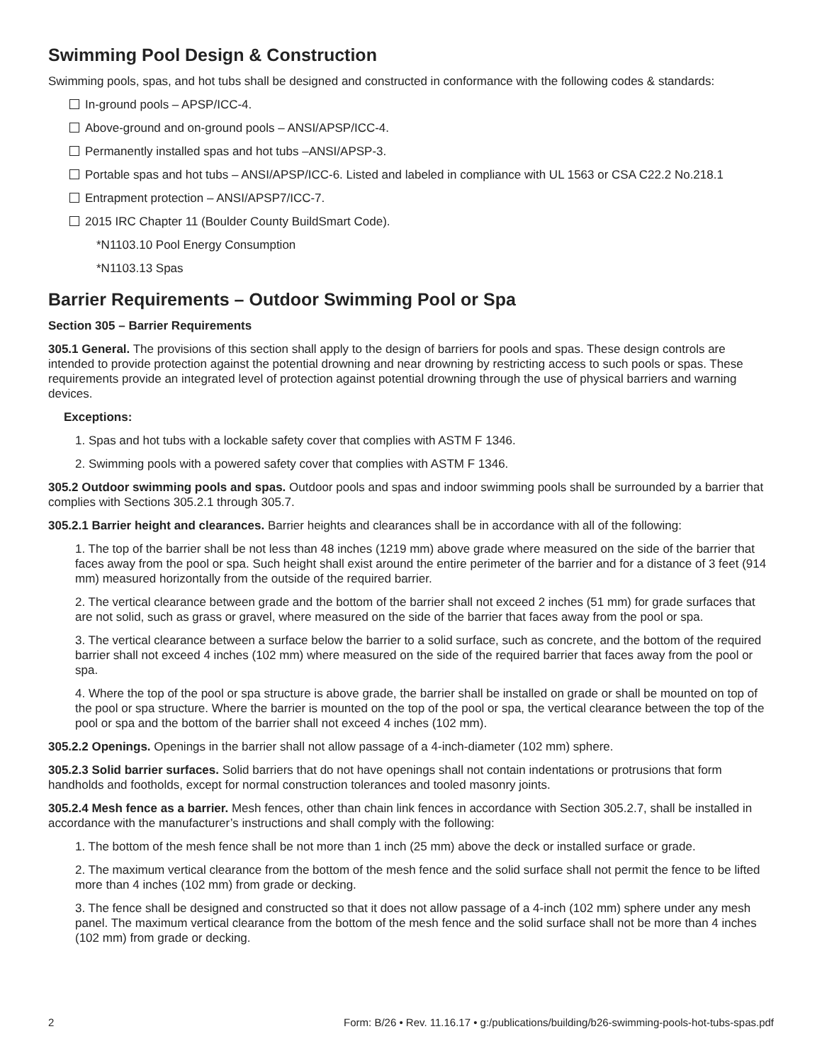Swimming Pool Design & Construction
Swimming pools, spas, and hot tubs shall be designed and constructed in conformance with the following codes & standards:
In-ground pools – APSP/ICC-4.
Above-ground and on-ground pools – ANSI/APSP/ICC-4.
Permanently installed spas and hot tubs –ANSI/APSP-3.
Portable spas and hot tubs – ANSI/APSP/ICC-6. Listed and labeled in compliance with UL 1563 or CSA C22.2 No.218.1
Entrapment protection – ANSI/APSP7/ICC-7.
2015 IRC Chapter 11 (Boulder County BuildSmart Code).
*N1103.10 Pool Energy Consumption
*N1103.13 Spas
Barrier Requirements – Outdoor Swimming Pool or Spa
Section 305 – Barrier Requirements
305.1 General. The provisions of this section shall apply to the design of barriers for pools and spas. These design controls are intended to provide protection against the potential drowning and near drowning by restricting access to such pools or spas. These requirements provide an integrated level of protection against potential drowning through the use of physical barriers and warning devices.
Exceptions:
1. Spas and hot tubs with a lockable safety cover that complies with ASTM F 1346.
2. Swimming pools with a powered safety cover that complies with ASTM F 1346.
305.2 Outdoor swimming pools and spas. Outdoor pools and spas and indoor swimming pools shall be surrounded by a barrier that complies with Sections 305.2.1 through 305.7.
305.2.1 Barrier height and clearances. Barrier heights and clearances shall be in accordance with all of the following:
1. The top of the barrier shall be not less than 48 inches (1219 mm) above grade where measured on the side of the barrier that faces away from the pool or spa. Such height shall exist around the entire perimeter of the barrier and for a distance of 3 feet (914 mm) measured horizontally from the outside of the required barrier.
2. The vertical clearance between grade and the bottom of the barrier shall not exceed 2 inches (51 mm) for grade surfaces that are not solid, such as grass or gravel, where measured on the side of the barrier that faces away from the pool or spa.
3. The vertical clearance between a surface below the barrier to a solid surface, such as concrete, and the bottom of the required barrier shall not exceed 4 inches (102 mm) where measured on the side of the required barrier that faces away from the pool or spa.
4. Where the top of the pool or spa structure is above grade, the barrier shall be installed on grade or shall be mounted on top of the pool or spa structure. Where the barrier is mounted on the top of the pool or spa, the vertical clearance between the top of the pool or spa and the bottom of the barrier shall not exceed 4 inches (102 mm).
305.2.2 Openings. Openings in the barrier shall not allow passage of a 4-inch-diameter (102 mm) sphere.
305.2.3 Solid barrier surfaces. Solid barriers that do not have openings shall not contain indentations or protrusions that form handholds and footholds, except for normal construction tolerances and tooled masonry joints.
305.2.4 Mesh fence as a barrier. Mesh fences, other than chain link fences in accordance with Section 305.2.7, shall be installed in accordance with the manufacturer’s instructions and shall comply with the following:
1. The bottom of the mesh fence shall be not more than 1 inch (25 mm) above the deck or installed surface or grade.
2. The maximum vertical clearance from the bottom of the mesh fence and the solid surface shall not permit the fence to be lifted more than 4 inches (102 mm) from grade or decking.
3. The fence shall be designed and constructed so that it does not allow passage of a 4-inch (102 mm) sphere under any mesh panel. The maximum vertical clearance from the bottom of the mesh fence and the solid surface shall not be more than 4 inches (102 mm) from grade or decking.
2 Form: B/26 • Rev. 11.16.17 • g:/publications/building/b26-swimming-pools-hot-tubs-spas.pdf